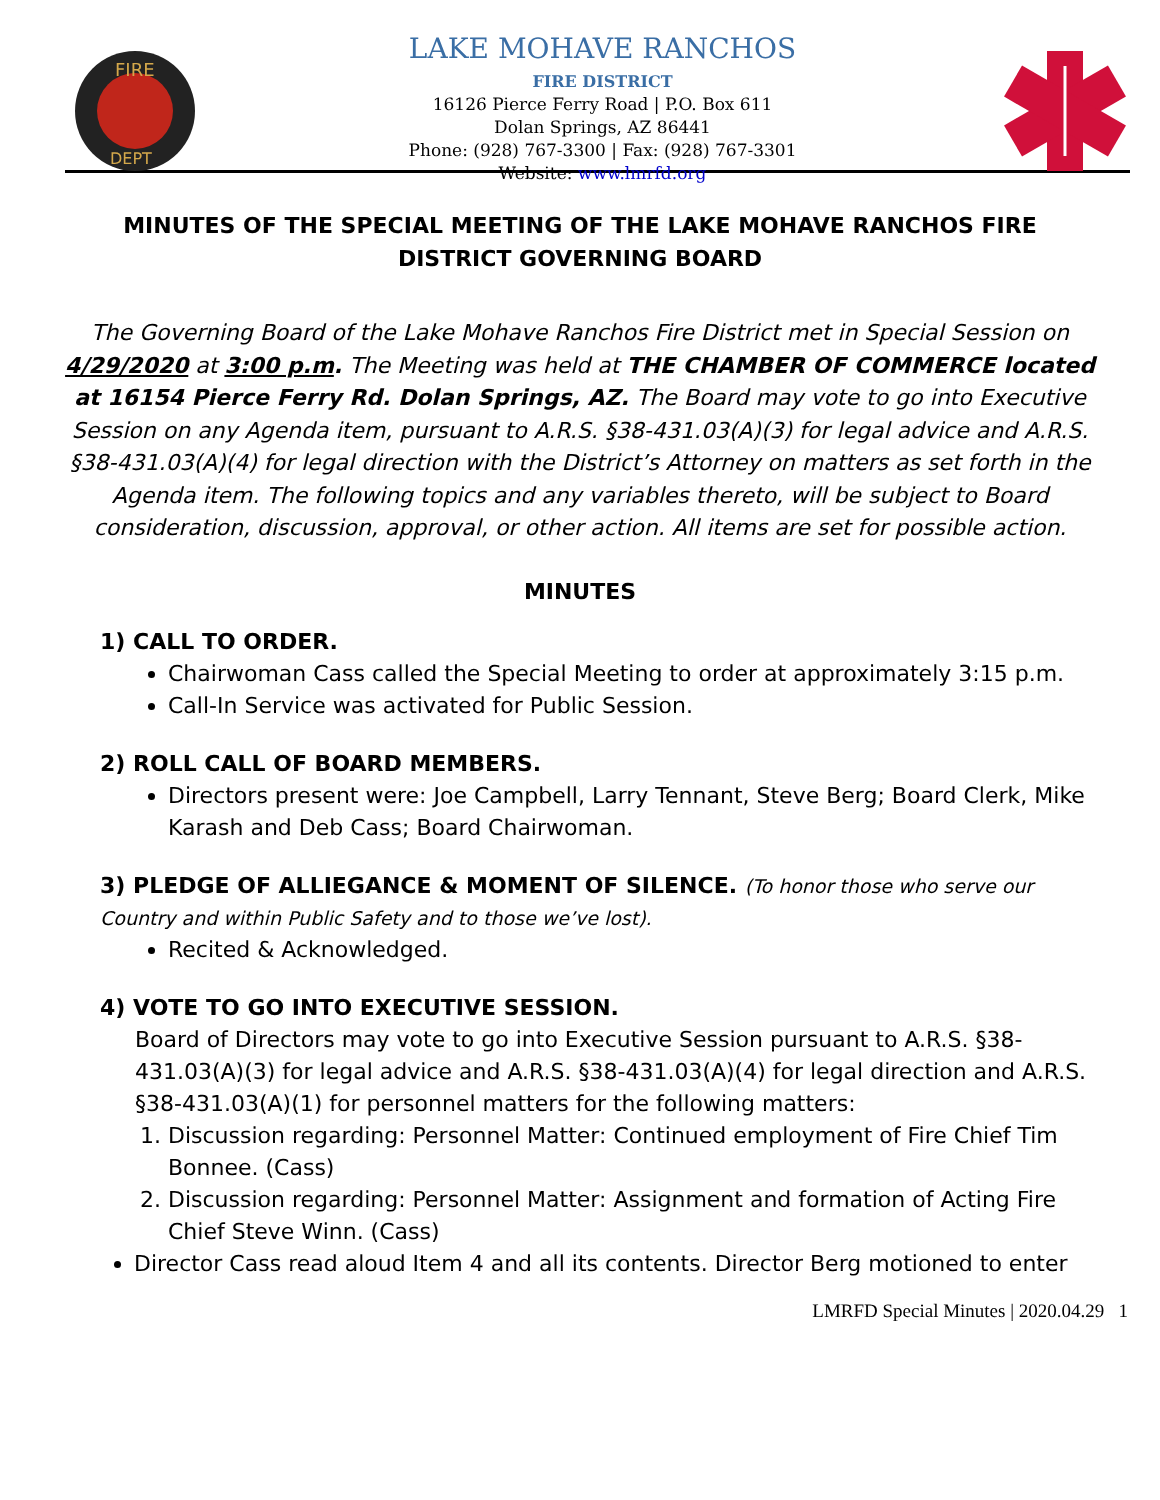FIRE
DEPT
LAKE MOHAVE RANCHOS
FIRE DISTRICT
16126 Pierce Ferry Road | P.O. Box 611
Dolan Springs, AZ 86441
Phone: (928) 767-3300 | Fax: (928) 767-3301
Website: www.lmrfd.org
MINUTES OF THE SPECIAL MEETING OF THE LAKE MOHAVE RANCHOS FIRE DISTRICT GOVERNING BOARD
The Governing Board of the Lake Mohave Ranchos Fire District met in Special Session on 4/29/2020 at 3:00 p.m. The Meeting was held at THE CHAMBER OF COMMERCE located at 16154 Pierce Ferry Rd. Dolan Springs, AZ. The Board may vote to go into Executive Session on any Agenda item, pursuant to A.R.S. §38-431.03(A)(3) for legal advice and A.R.S. §38-431.03(A)(4) for legal direction with the District’s Attorney on matters as set forth in the Agenda item. The following topics and any variables thereto, will be subject to Board consideration, discussion, approval, or other action. All items are set for possible action.
MINUTES
1) CALL TO ORDER.
Chairwoman Cass called the Special Meeting to order at approximately 3:15 p.m.
Call-In Service was activated for Public Session.
2) ROLL CALL OF BOARD MEMBERS.
Directors present were: Joe Campbell, Larry Tennant, Steve Berg; Board Clerk, Mike Karash and Deb Cass; Board Chairwoman.
3) PLEDGE OF ALLIEGANCE & MOMENT OF SILENCE. (To honor those who serve our Country and within Public Safety and to those we’ve lost).
Recited & Acknowledged.
4) VOTE TO GO INTO EXECUTIVE SESSION.
Board of Directors may vote to go into Executive Session pursuant to A.R.S. §38-431.03(A)(3) for legal advice and A.R.S. §38-431.03(A)(4) for legal direction and A.R.S. §38-431.03(A)(1) for personnel matters for the following matters:
1. Discussion regarding: Personnel Matter: Continued employment of Fire Chief Tim Bonnee. (Cass)
2. Discussion regarding: Personnel Matter: Assignment and formation of Acting Fire Chief Steve Winn. (Cass)
Director Cass read aloud Item 4 and all its contents. Director Berg motioned to enter
LMRFD Special Minutes | 2020.04.29 1